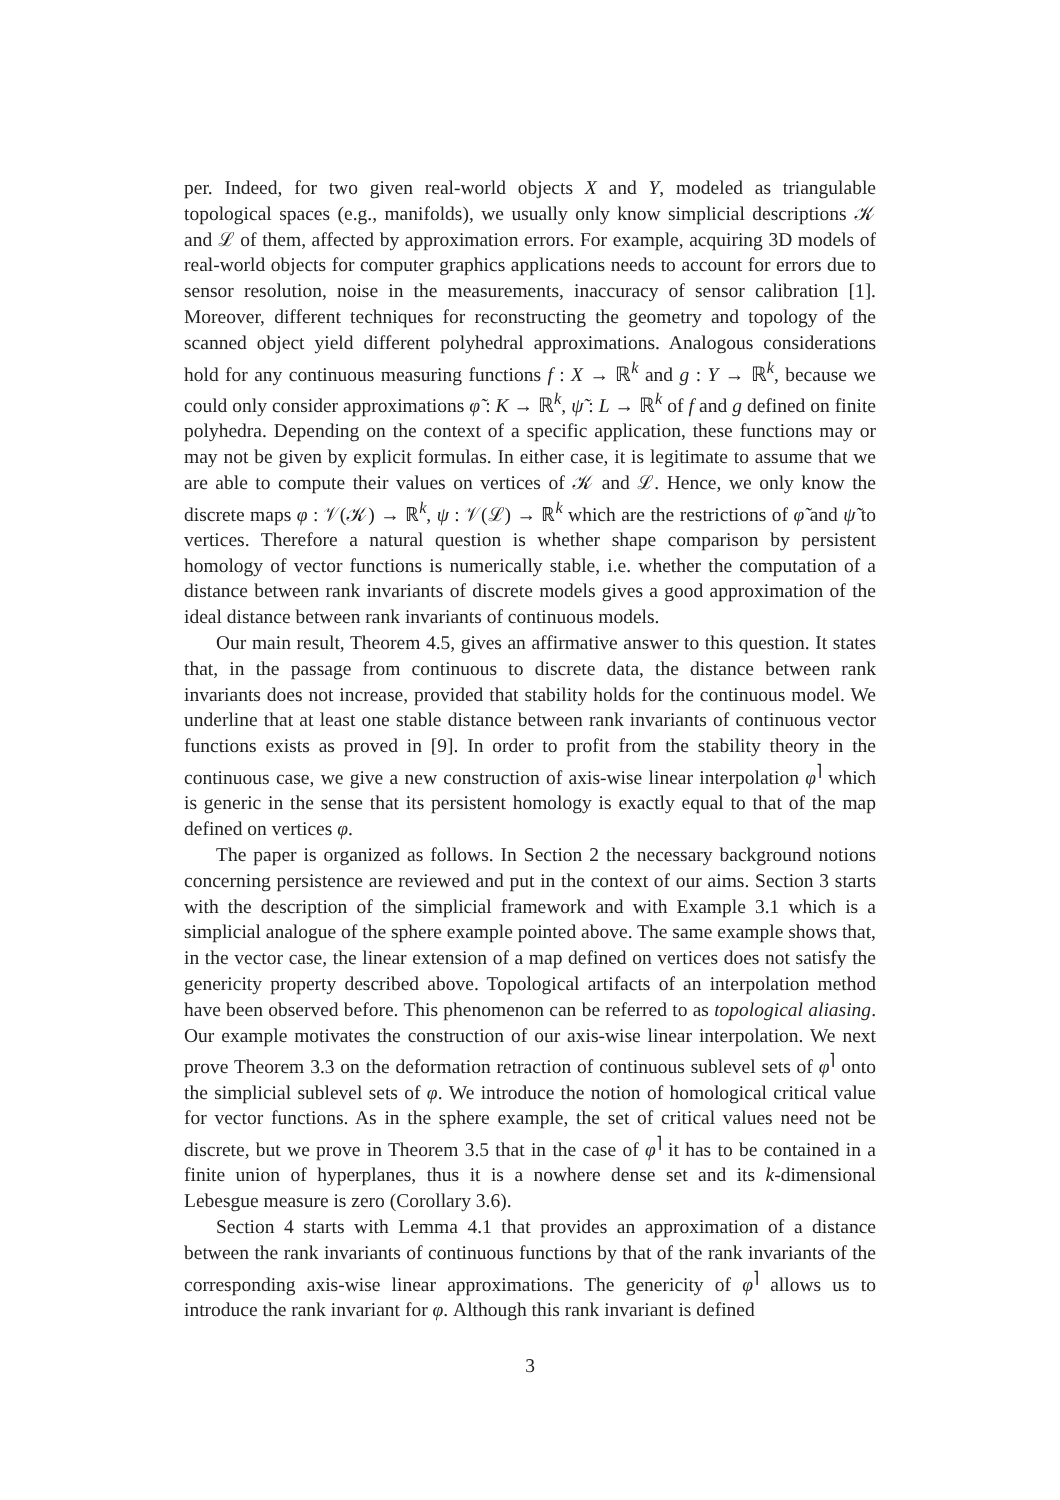per. Indeed, for two given real-world objects X and Y, modeled as triangulable topological spaces (e.g., manifolds), we usually only know simplicial descriptions 𝒦 and ℒ of them, affected by approximation errors. For example, acquiring 3D models of real-world objects for computer graphics applications needs to account for errors due to sensor resolution, noise in the measurements, inaccuracy of sensor calibration [1]. Moreover, different techniques for reconstructing the geometry and topology of the scanned object yield different polyhedral approximations. Analogous considerations hold for any continuous measuring functions f : X → ℝ<sup>k</sup> and g : Y → ℝ<sup>k</sup>, because we could only consider approximations φ̃ : K → ℝ<sup>k</sup>, ψ̃ : L → ℝ<sup>k</sup> of f and g defined on finite polyhedra. Depending on the context of a specific application, these functions may or may not be given by explicit formulas. In either case, it is legitimate to assume that we are able to compute their values on vertices of 𝒦 and ℒ. Hence, we only know the discrete maps φ : 𝒱(𝒦) → ℝ<sup>k</sup>, ψ : 𝒱(ℒ) → ℝ<sup>k</sup> which are the restrictions of φ̃ and ψ̃ to vertices. Therefore a natural question is whether shape comparison by persistent homology of vector functions is numerically stable, i.e. whether the computation of a distance between rank invariants of discrete models gives a good approximation of the ideal distance between rank invariants of continuous models.
Our main result, Theorem 4.5, gives an affirmative answer to this question. It states that, in the passage from continuous to discrete data, the distance between rank invariants does not increase, provided that stability holds for the continuous model. We underline that at least one stable distance between rank invariants of continuous vector functions exists as proved in [9]. In order to profit from the stability theory in the continuous case, we give a new construction of axis-wise linear interpolation φ<sup>⌉</sup> which is generic in the sense that its persistent homology is exactly equal to that of the map defined on vertices φ.
The paper is organized as follows. In Section 2 the necessary background notions concerning persistence are reviewed and put in the context of our aims. Section 3 starts with the description of the simplicial framework and with Example 3.1 which is a simplicial analogue of the sphere example pointed above. The same example shows that, in the vector case, the linear extension of a map defined on vertices does not satisfy the genericity property described above. Topological artifacts of an interpolation method have been observed before. This phenomenon can be referred to as topological aliasing. Our example motivates the construction of our axis-wise linear interpolation. We next prove Theorem 3.3 on the deformation retraction of continuous sublevel sets of φ<sup>⌉</sup> onto the simplicial sublevel sets of φ. We introduce the notion of homological critical value for vector functions. As in the sphere example, the set of critical values need not be discrete, but we prove in Theorem 3.5 that in the case of φ<sup>⌉</sup> it has to be contained in a finite union of hyperplanes, thus it is a nowhere dense set and its k-dimensional Lebesgue measure is zero (Corollary 3.6).
Section 4 starts with Lemma 4.1 that provides an approximation of a distance between the rank invariants of continuous functions by that of the rank invariants of the corresponding axis-wise linear approximations. The genericity of φ<sup>⌉</sup> allows us to introduce the rank invariant for φ. Although this rank invariant is defined
3